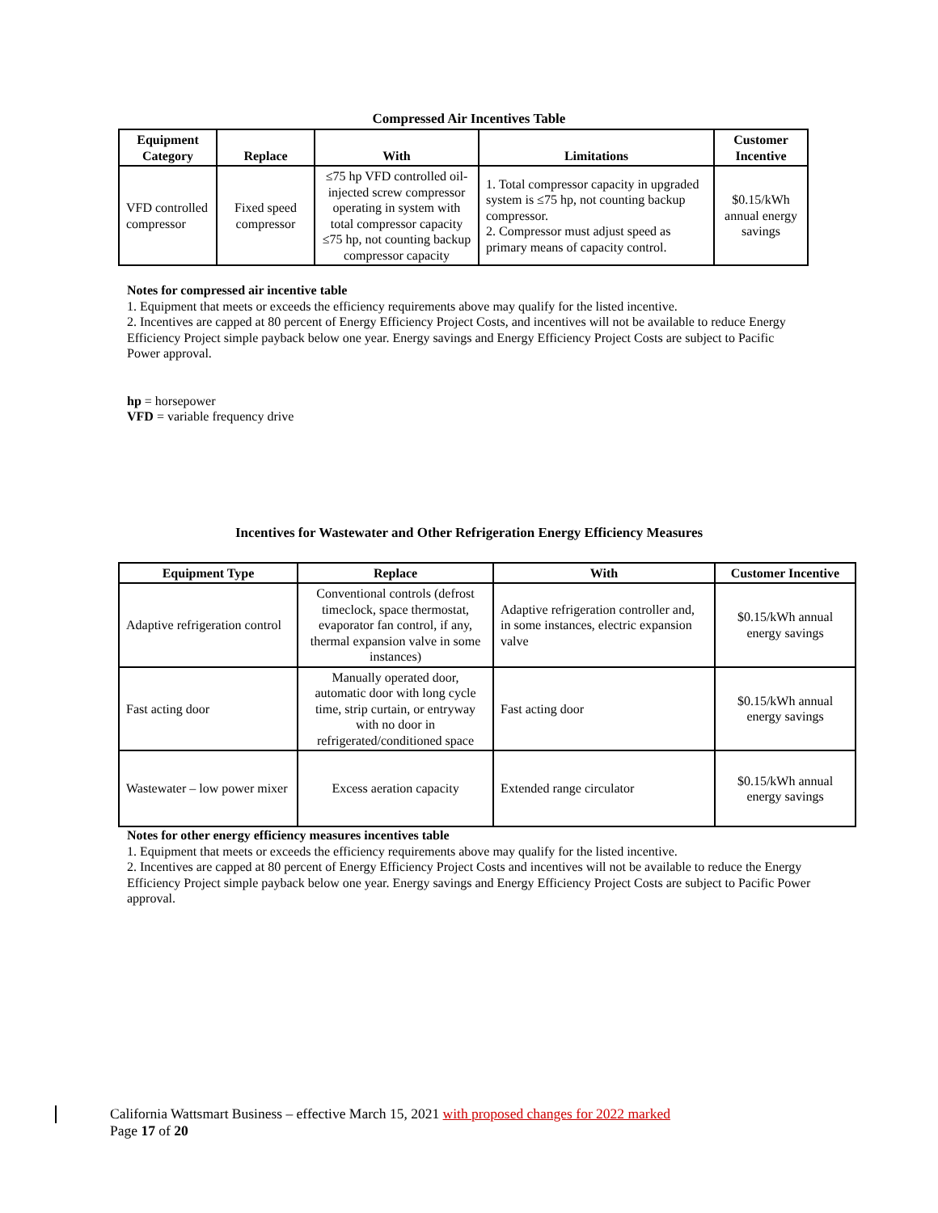Compressed Air Incentives Table
| Equipment Category | Replace | With | Limitations | Customer Incentive |
| --- | --- | --- | --- | --- |
| VFD controlled compressor | Fixed speed compressor | ≤75 hp VFD controlled oil-injected screw compressor operating in system with total compressor capacity ≤75 hp, not counting backup compressor capacity | 1. Total compressor capacity in upgraded system is ≤75 hp, not counting backup compressor. 2. Compressor must adjust speed as primary means of capacity control. | $0.15/kWh annual energy savings |
Notes for compressed air incentive table
1. Equipment that meets or exceeds the efficiency requirements above may qualify for the listed incentive.
2. Incentives are capped at 80 percent of Energy Efficiency Project Costs, and incentives will not be available to reduce Energy Efficiency Project simple payback below one year. Energy savings and Energy Efficiency Project Costs are subject to Pacific Power approval.
hp = horsepower
VFD = variable frequency drive
Incentives for Wastewater and Other Refrigeration Energy Efficiency Measures
| Equipment Type | Replace | With | Customer Incentive |
| --- | --- | --- | --- |
| Adaptive refrigeration control | Conventional controls (defrost timeclock, space thermostat, evaporator fan control, if any, thermal expansion valve in some instances) | Adaptive refrigeration controller and, in some instances, electric expansion valve | $0.15/kWh annual energy savings |
| Fast acting door | Manually operated door, automatic door with long cycle time, strip curtain, or entryway with no door in refrigerated/conditioned space | Fast acting door | $0.15/kWh annual energy savings |
| Wastewater – low power mixer | Excess aeration capacity | Extended range circulator | $0.15/kWh annual energy savings |
Notes for other energy efficiency measures incentives table
1. Equipment that meets or exceeds the efficiency requirements above may qualify for the listed incentive.
2. Incentives are capped at 80 percent of Energy Efficiency Project Costs and incentives will not be available to reduce the Energy Efficiency Project simple payback below one year. Energy savings and Energy Efficiency Project Costs are subject to Pacific Power approval.
California Wattsmart Business – effective March 15, 2021 with proposed changes for 2022 marked
Page 17 of 20